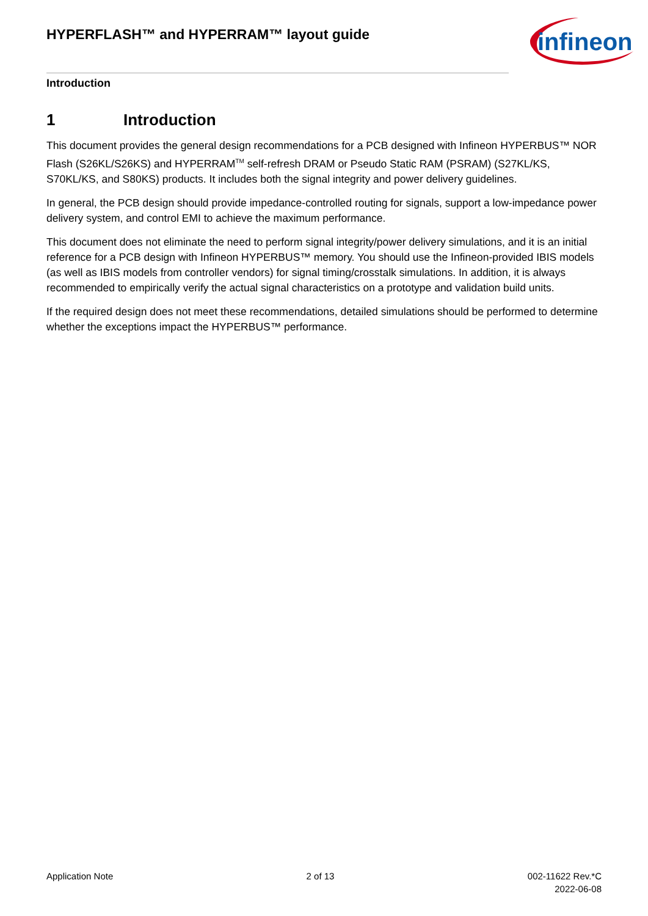HYPERFLASH™ and HYPERRAM™ layout guide
infineon
Introduction
1 Introduction
This document provides the general design recommendations for a PCB designed with Infineon HYPERBUS™ NOR Flash (S26KL/S26KS) and HYPERRAM<sup>TM</sup> self-refresh DRAM or Pseudo Static RAM (PSRAM) (S27KL/KS, S70KL/KS, and S80KS) products. It includes both the signal integrity and power delivery guidelines.
In general, the PCB design should provide impedance-controlled routing for signals, support a low-impedance power delivery system, and control EMI to achieve the maximum performance.
This document does not eliminate the need to perform signal integrity/power delivery simulations, and it is an initial reference for a PCB design with Infineon HYPERBUS™ memory. You should use the Infineon-provided IBIS models (as well as IBIS models from controller vendors) for signal timing/crosstalk simulations. In addition, it is always recommended to empirically verify the actual signal characteristics on a prototype and validation build units.
If the required design does not meet these recommendations, detailed simulations should be performed to determine whether the exceptions impact the HYPERBUS™ performance.
Application Note 2 of 13 002-11622 Rev.*C
2022-06-08